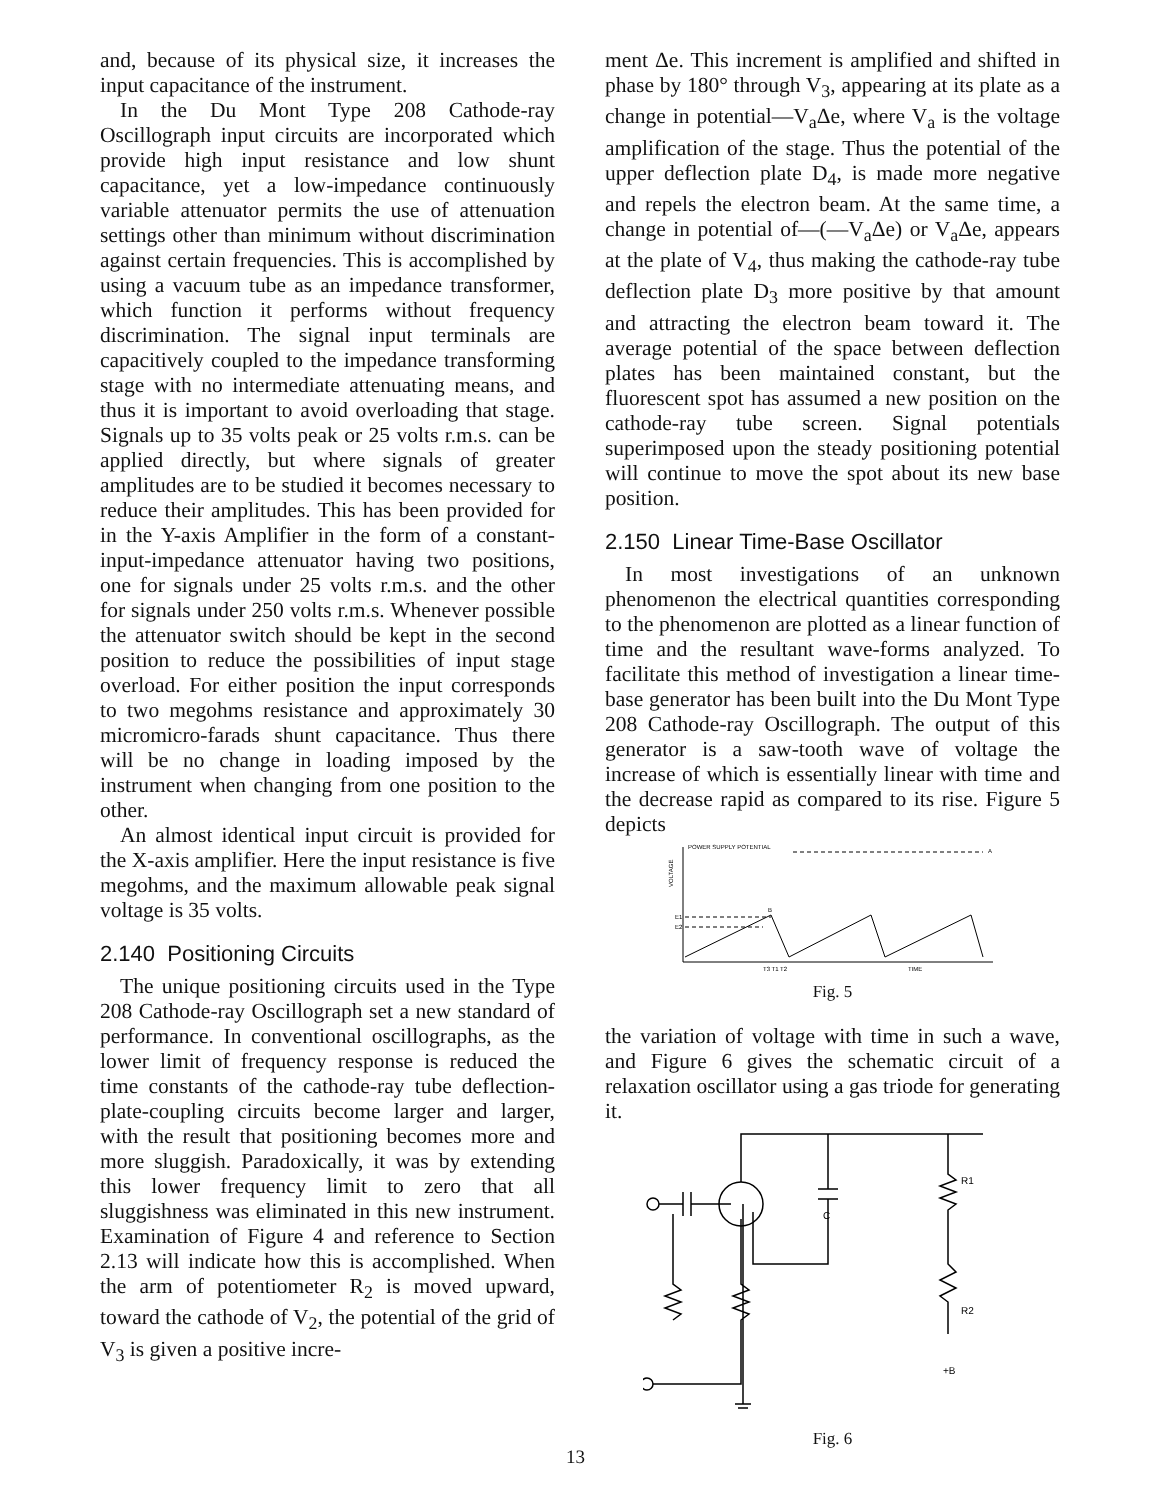and, because of its physical size, it increases the input capacitance of the instrument.
In the Du Mont Type 208 Cathode-ray Oscillograph input circuits are incorporated which provide high input resistance and low shunt capacitance, yet a low-impedance continuously variable attenuator permits the use of attenuation settings other than minimum without discrimination against certain frequencies. This is accomplished by using a vacuum tube as an impedance transformer, which function it performs without frequency discrimination. The signal input terminals are capacitively coupled to the impedance transforming stage with no intermediate attenuating means, and thus it is important to avoid overloading that stage. Signals up to 35 volts peak or 25 volts r.m.s. can be applied directly, but where signals of greater amplitudes are to be studied it becomes necessary to reduce their amplitudes. This has been provided for in the Y-axis Amplifier in the form of a constant-input-impedance attenuator having two positions, one for signals under 25 volts r.m.s. and the other for signals under 250 volts r.m.s. Whenever possible the attenuator switch should be kept in the second position to reduce the possibilities of input stage overload. For either position the input corresponds to two megohms resistance and approximately 30 micromicro-farads shunt capacitance. Thus there will be no change in loading imposed by the instrument when changing from one position to the other.
An almost identical input circuit is provided for the X-axis amplifier. Here the input resistance is five megohms, and the maximum allowable peak signal voltage is 35 volts.
2.140 Positioning Circuits
The unique positioning circuits used in the Type 208 Cathode-ray Oscillograph set a new standard of performance. In conventional oscillographs, as the lower limit of frequency response is reduced the time constants of the cathode-ray tube deflection-plate-coupling circuits become larger and larger, with the result that positioning becomes more and more sluggish. Paradoxically, it was by extending this lower frequency limit to zero that all sluggishness was eliminated in this new instrument. Examination of Figure 4 and reference to Section 2.13 will indicate how this is accomplished. When the arm of potentiometer R<sub>2</sub> is moved upward, toward the cathode of V<sub>2</sub>, the potential of the grid of V<sub>3</sub> is given a positive incre-
ment Δe. This increment is amplified and shifted in phase by 180° through V<sub>3</sub>, appearing at its plate as a change in potential—V<sub>a</sub>Δe, where V<sub>a</sub> is the voltage amplification of the stage. Thus the potential of the upper deflection plate D<sub>4</sub>, is made more negative and repels the electron beam. At the same time, a change in potential of—(—V<sub>a</sub>Δe) or V<sub>a</sub>Δe, appears at the plate of V<sub>4</sub>, thus making the cathode-ray tube deflection plate D<sub>3</sub> more positive by that amount and attracting the electron beam toward it. The average potential of the space between deflection plates has been maintained constant, but the fluorescent spot has assumed a new position on the cathode-ray tube screen. Signal potentials superimposed upon the steady positioning potential will continue to move the spot about its new base position.
2.150 Linear Time-Base Oscillator
In most investigations of an unknown phenomenon the electrical quantities corresponding to the phenomenon are plotted as a linear function of time and the resultant wave-forms analyzed. To facilitate this method of investigation a linear time-base generator has been built into the Du Mont Type 208 Cathode-ray Oscillograph. The output of this generator is a saw-tooth wave of voltage the increase of which is essentially linear with time and the decrease rapid as compared to its rise. Figure 5 depicts
POWER SUPPLY POTENTIAL
A
VOLTAGE
E1
E2
B
T3 T1 T2
TIME
Fig. 5
the variation of voltage with time in such a wave, and Figure 6 gives the schematic circuit of a relaxation oscillator using a gas triode for generating it.
R1
C
R2
+B
Fig. 6
13